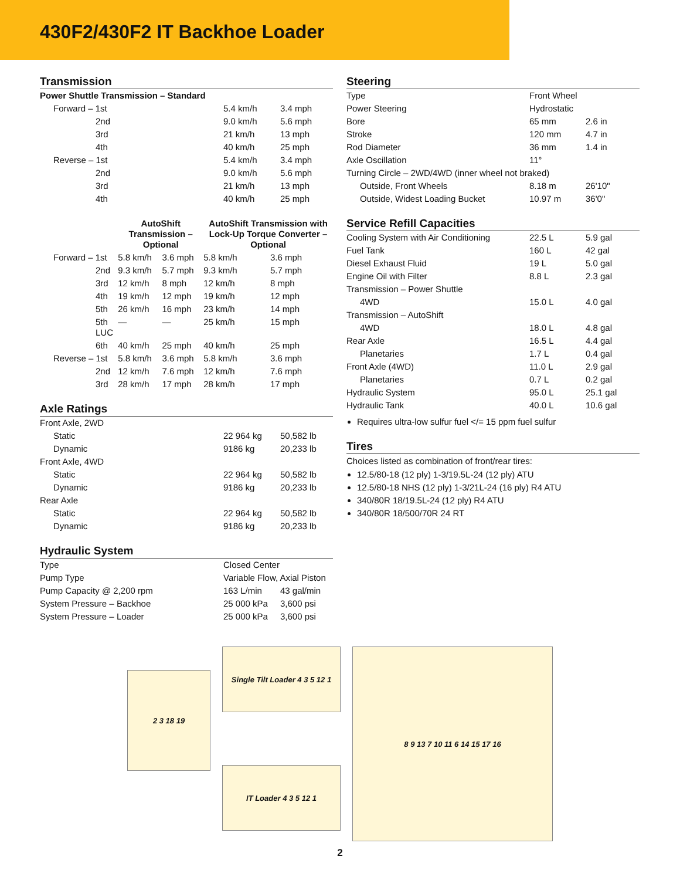430F2/430F2 IT Backhoe Loader
Transmission
| Power Shuttle Transmission – Standard | | |
| --- | --- | --- |
| Forward – 1st | 5.4 km/h | 3.4 mph |
| 2nd | 9.0 km/h | 5.6 mph |
| 3rd | 21 km/h | 13 mph |
| 4th | 40 km/h | 25 mph |
| Reverse – 1st | 5.4 km/h | 3.4 mph |
| 2nd | 9.0 km/h | 5.6 mph |
| 3rd | 21 km/h | 13 mph |
| 4th | 40 km/h | 25 mph |
| | AutoShift Transmission – Optional | | AutoShift Transmission with Lock-Up Torque Converter – Optional | |
| --- | --- | --- | --- | --- |
| Forward – 1st | 5.8 km/h | 3.6 mph | 5.8 km/h | 3.6 mph |
| 2nd | 9.3 km/h | 5.7 mph | 9.3 km/h | 5.7 mph |
| 3rd | 12 km/h | 8 mph | 12 km/h | 8 mph |
| 4th | 19 km/h | 12 mph | 19 km/h | 12 mph |
| 5th | 26 km/h | 16 mph | 23 km/h | 14 mph |
| 5th LUC | — | — | 25 km/h | 15 mph |
| 6th | 40 km/h | 25 mph | 40 km/h | 25 mph |
| Reverse – 1st | 5.8 km/h | 3.6 mph | 5.8 km/h | 3.6 mph |
| 2nd | 12 km/h | 7.6 mph | 12 km/h | 7.6 mph |
| 3rd | 28 km/h | 17 mph | 28 km/h | 17 mph |
Axle Ratings
| Front Axle, 2WD | | |
| Static | 22 964 kg | 50,582 lb |
| Dynamic | 9186 kg | 20,233 lb |
| Front Axle, 4WD | | |
| Static | 22 964 kg | 50,582 lb |
| Dynamic | 9186 kg | 20,233 lb |
| Rear Axle | | |
| Static | 22 964 kg | 50,582 lb |
| Dynamic | 9186 kg | 20,233 lb |
Hydraulic System
| Type | Closed Center | |
| Pump Type | Variable Flow, Axial Piston | |
| Pump Capacity @ 2,200 rpm | 163 L/min | 43 gal/min |
| System Pressure – Backhoe | 25 000 kPa | 3,600 psi |
| System Pressure – Loader | 25 000 kPa | 3,600 psi |
Steering
| Type | Front Wheel | |
| Power Steering | Hydrostatic | |
| Bore | 65 mm | 2.6 in |
| Stroke | 120 mm | 4.7 in |
| Rod Diameter | 36 mm | 1.4 in |
| Axle Oscillation | 11° | |
| Turning Circle – 2WD/4WD (inner wheel not braked) | | |
| Outside, Front Wheels | 8.18 m | 26'10" |
| Outside, Widest Loading Bucket | 10.97 m | 36'0" |
Service Refill Capacities
| Cooling System with Air Conditioning | 22.5 L | 5.9 gal |
| Fuel Tank | 160 L | 42 gal |
| Diesel Exhaust Fluid | 19 L | 5.0 gal |
| Engine Oil with Filter | 8.8 L | 2.3 gal |
| Transmission – Power Shuttle | | |
| 4WD | 15.0 L | 4.0 gal |
| Transmission – AutoShift | | |
| 4WD | 18.0 L | 4.8 gal |
| Rear Axle | 16.5 L | 4.4 gal |
| Planetaries | 1.7 L | 0.4 gal |
| Front Axle (4WD) | 11.0 L | 2.9 gal |
| Planetaries | 0.7 L | 0.2 gal |
| Hydraulic System | 95.0 L | 25.1 gal |
| Hydraulic Tank | 40.0 L | 10.6 gal |
Requires ultra-low sulfur fuel </= 15 ppm fuel sulfur
Tires
Choices listed as combination of front/rear tires:
12.5/80-18 (12 ply) 1-3/19.5L-24 (12 ply) ATU
12.5/80-18 NHS (12 ply) 1-3/21L-24 (16 ply) R4 ATU
340/80R 18/19.5L-24 (12 ply) R4 ATU
340/80R 18/500/70R 24 RT
2 3 18 19
Single Tilt Loader 4 3 5 12 1
IT Loader 4 3 5 12 1
8 9 13 7 10 11 6 14 15 17 16
2